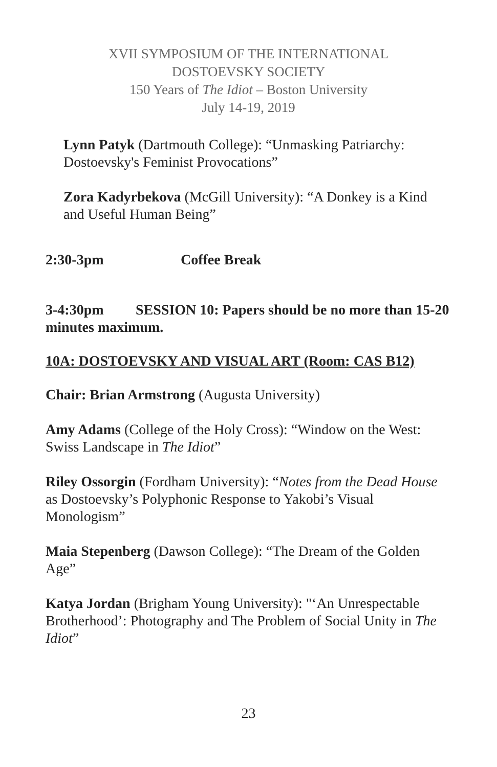XVII SYMPOSIUM OF THE INTERNATIONAL
DOSTOEVSKY SOCIETY
150 Years of The Idiot – Boston University
July 14-19, 2019
Lynn Patyk (Dartmouth College): “Unmasking Patriarchy: Dostoevsky's Feminist Provocations”
Zora Kadyrbekova (McGill University): “A Donkey is a Kind and Useful Human Being”
2:30-3pm Coffee Break
3-4:30pm SESSION 10: Papers should be no more than 15-20 minutes maximum.
10A: DOSTOEVSKY AND VISUAL ART (Room: CAS B12)
Chair: Brian Armstrong (Augusta University)
Amy Adams (College of the Holy Cross): “Window on the West: Swiss Landscape in The Idiot”
Riley Ossorgin (Fordham University): “Notes from the Dead House as Dostoevsky’s Polyphonic Response to Yakobi’s Visual Monologism”
Maia Stepenberg (Dawson College): “The Dream of the Golden Age”
Katya Jordan (Brigham Young University): "‘An Unrespectable Brotherhood’: Photography and The Problem of Social Unity in The Idiot”
23